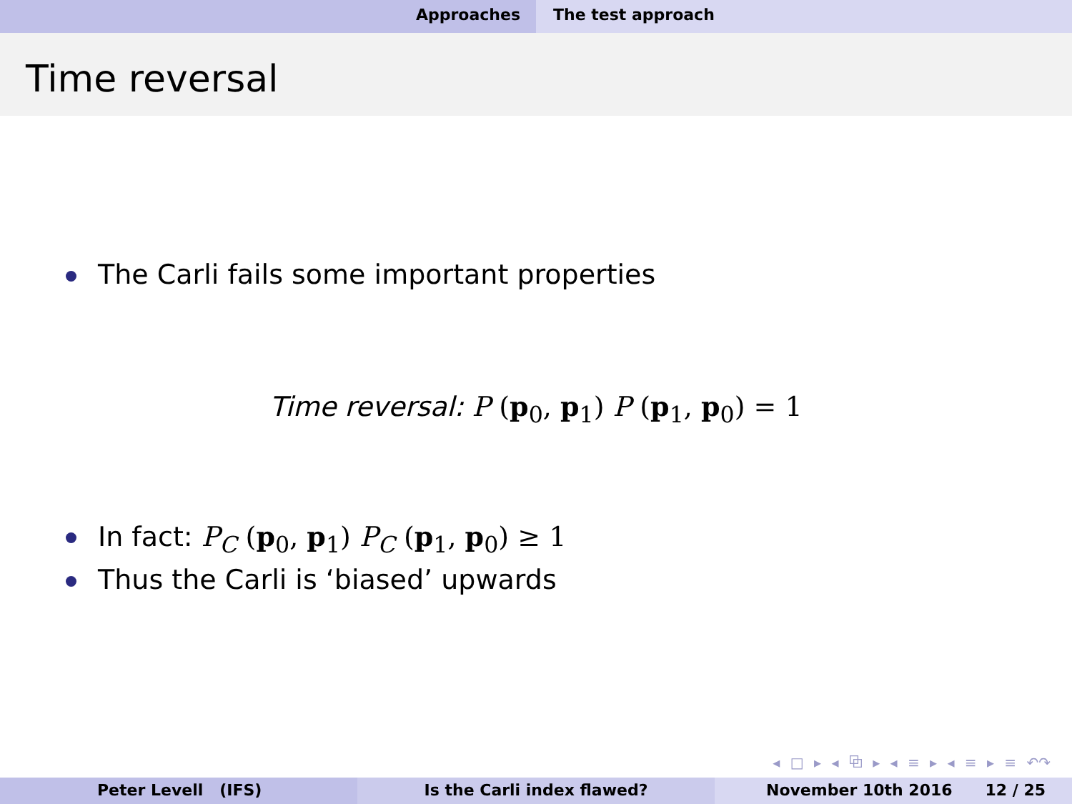Approaches The test approach
Time reversal
The Carli fails some important properties
Time reversal: P (p<sub>0</sub>, p<sub>1</sub>) P (p<sub>1</sub>, p<sub>0</sub>) = 1
In fact: P<sub>C</sub> (p<sub>0</sub>, p<sub>1</sub>) P<sub>C</sub> (p<sub>1</sub>, p<sub>0</sub>) ≥ 1
Thus the Carli is ‘biased’ upwards
◂ □ ▸ ◂ ⧉ ▸ ◂ ≡ ▸ ◂ ≡ ▸ ≡ ↶↷
Peter Levell (IFS) Is the Carli index flawed? November 10th 2016 12 / 25